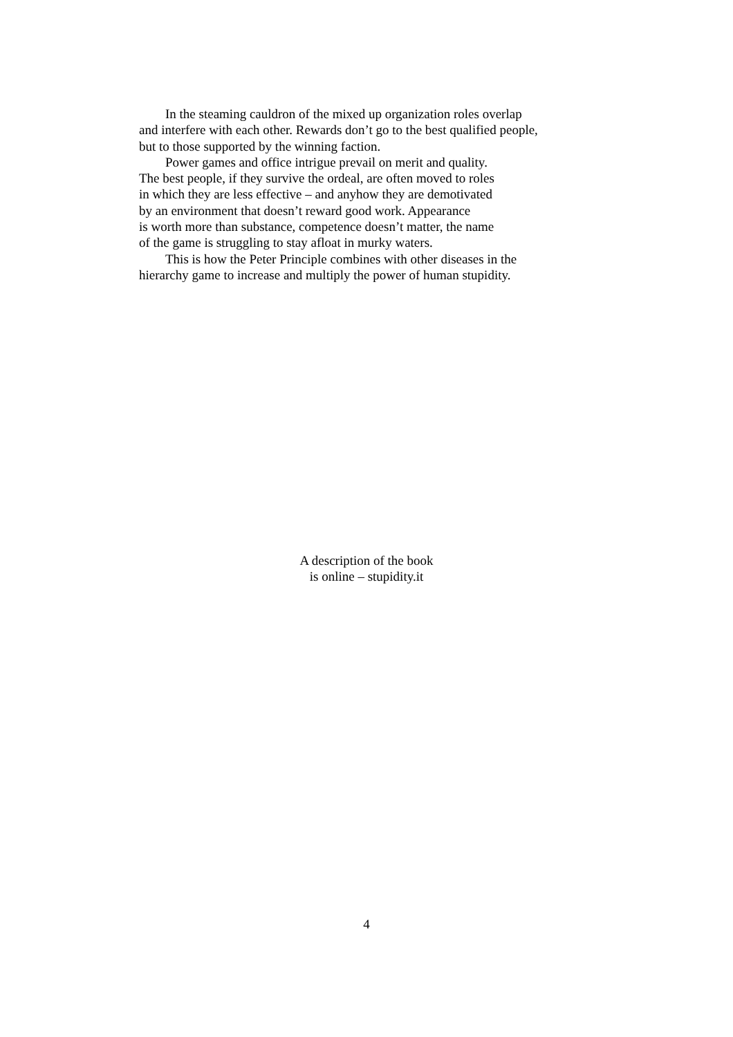In the steaming cauldron of the mixed up organization roles overlap
and interfere with each other. Rewards don’t go to the best qualified people,
but to those supported by the winning faction.
Power games and office intrigue prevail on merit and quality.
The best people, if they survive the ordeal, are often moved to roles
in which they are less effective – and anyhow they are demotivated
by an environment that doesn’t reward good work. Appearance
is worth more than substance, competence doesn’t matter, the name
of the game is struggling to stay afloat in murky waters.
This is how the Peter Principle combines with other diseases in the
hierarchy game to increase and multiply the power of human stupidity.
A description of the book
is online – stupidity.it
4